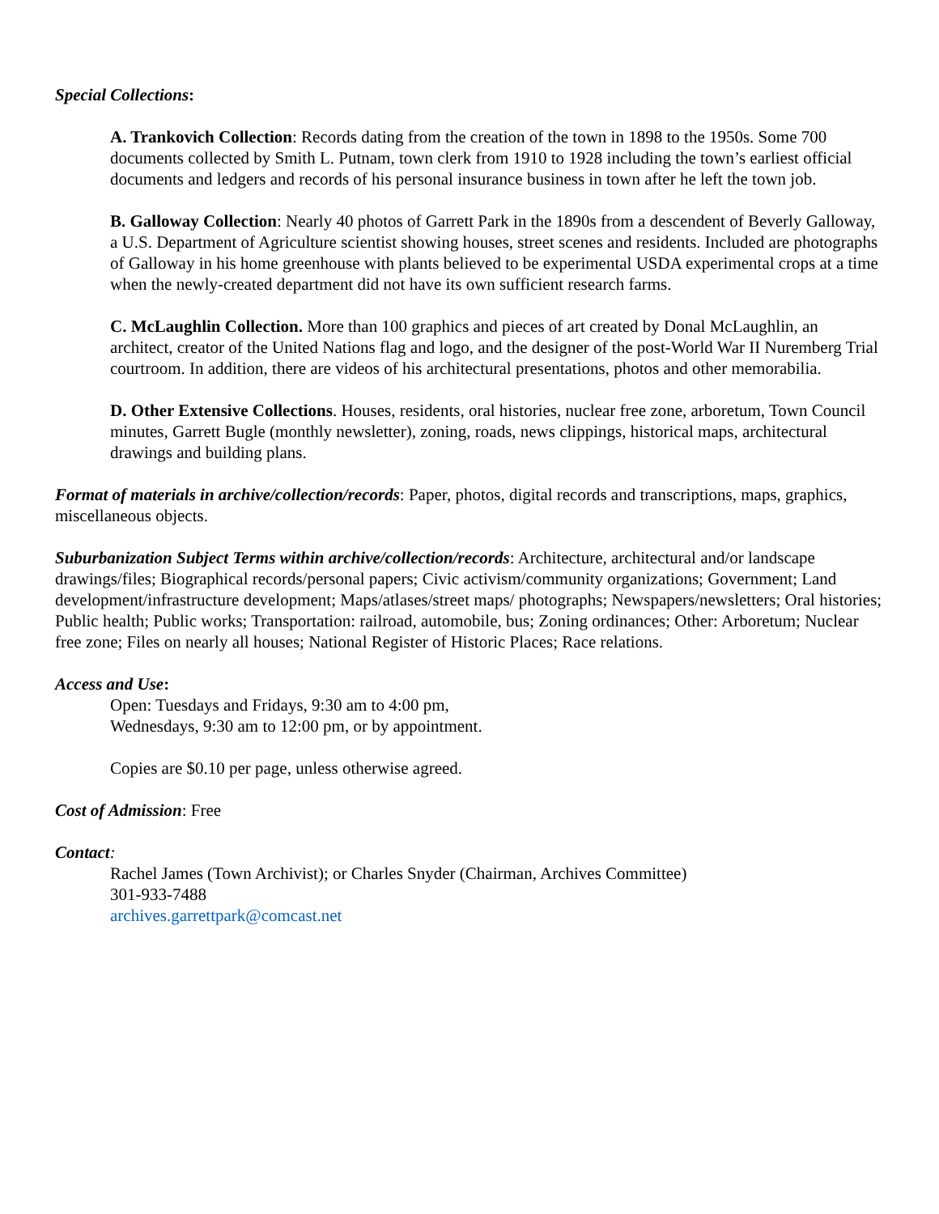Special Collections:
A. Trankovich Collection: Records dating from the creation of the town in 1898 to the 1950s. Some 700 documents collected by Smith L. Putnam, town clerk from 1910 to 1928 including the town’s earliest official documents and ledgers and records of his personal insurance business in town after he left the town job.
B. Galloway Collection: Nearly 40 photos of Garrett Park in the 1890s from a descendent of Beverly Galloway, a U.S. Department of Agriculture scientist showing houses, street scenes and residents. Included are photographs of Galloway in his home greenhouse with plants believed to be experimental USDA experimental crops at a time when the newly-created department did not have its own sufficient research farms.
C. McLaughlin Collection. More than 100 graphics and pieces of art created by Donal McLaughlin, an architect, creator of the United Nations flag and logo, and the designer of the post-World War II Nuremberg Trial courtroom. In addition, there are videos of his architectural presentations, photos and other memorabilia.
D. Other Extensive Collections. Houses, residents, oral histories, nuclear free zone, arboretum, Town Council minutes, Garrett Bugle (monthly newsletter), zoning, roads, news clippings, historical maps, architectural drawings and building plans.
Format of materials in archive/collection/records: Paper, photos, digital records and transcriptions, maps, graphics, miscellaneous objects.
Suburbanization Subject Terms within archive/collection/records: Architecture, architectural and/or landscape drawings/files; Biographical records/personal papers; Civic activism/community organizations; Government; Land development/infrastructure development; Maps/atlases/street maps/ photographs; Newspapers/newsletters; Oral histories; Public health; Public works; Transportation: railroad, automobile, bus; Zoning ordinances; Other: Arboretum; Nuclear free zone; Files on nearly all houses; National Register of Historic Places; Race relations.
Access and Use:
Open: Tuesdays and Fridays, 9:30 am to 4:00 pm,
Wednesdays, 9:30 am to 12:00 pm, or by appointment.
Copies are $0.10 per page, unless otherwise agreed.
Cost of Admission: Free
Contact:
Rachel James (Town Archivist); or Charles Snyder (Chairman, Archives Committee)
301-933-7488
archives.garrettpark@comcast.net